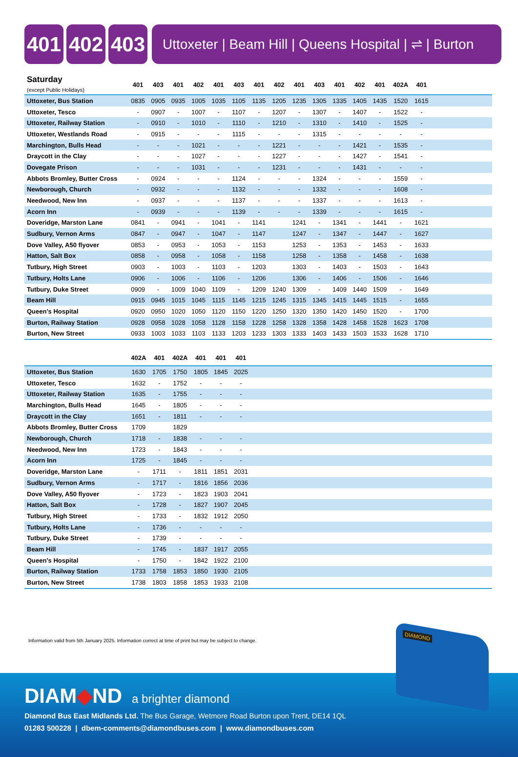401 402 403
Uttoxeter | Beam Hill | Queens Hospital | ⇌ | Burton
| Saturday (except Public Holidays) | 401 | 403 | 401 | 402 | 401 | 403 | 401 | 402 | 401 | 403 | 401 | 402 | 401 | 402A | 401 | |
| --- | --- | --- | --- | --- | --- | --- | --- | --- | --- | --- | --- | --- | --- | --- | --- | --- |
| Uttoxeter, Bus Station | 0835 | 0905 | 0935 | 1005 | 1035 | 1105 | 1135 | 1205 | 1235 | 1305 | 1335 | 1405 | 1435 | 1520 | 1615 | |
| Uttoxeter, Tesco | - | 0907 | - | 1007 | - | 1107 | - | 1207 | - | 1307 | - | 1407 | - | 1522 | - | |
| Uttoxeter, Railway Station | - | 0910 | - | 1010 | - | 1110 | - | 1210 | - | 1310 | - | 1410 | - | 1525 | - | |
| Uttoxeter, Westlands Road | - | 0915 | - | - | - | 1115 | - | - | - | 1315 | - | - | - | - | - | |
| Marchington, Bulls Head | - | - | - | 1021 | - | - | - | 1221 | - | - | - | 1421 | - | 1535 | - | |
| Draycott in the Clay | - | - | - | 1027 | - | - | - | 1227 | - | - | - | 1427 | - | 1541 | - | |
| Dovegate Prison | - | - | - | 1031 | - | - | - | 1231 | - | - | - | 1431 | - | - | - | |
| Abbots Bromley, Butter Cross | - | 0924 | - | - | - | 1124 | - | - | - | 1324 | - | - | - | 1559 | - | |
| Newborough, Church | - | 0932 | - | - | - | 1132 | - | - | - | 1332 | - | - | - | 1608 | - | |
| Needwood, New Inn | - | 0937 | - | - | - | 1137 | - | - | - | 1337 | - | - | - | 1613 | - | |
| Acorn Inn | - | 0939 | - | - | - | 1139 | - | - | - | 1339 | - | - | - | 1615 | - | |
| Doveridge, Marston Lane | 0841 | - | 0941 | - | 1041 | - | 1141 | | 1241 | - | 1341 | - | 1441 | - | 1621 | |
| Sudbury, Vernon Arms | 0847 | - | 0947 | - | 1047 | - | 1147 | | 1247 | - | 1347 | - | 1447 | - | 1627 | |
| Dove Valley, A50 flyover | 0853 | - | 0953 | - | 1053 | - | 1153 | | 1253 | - | 1353 | - | 1453 | - | 1633 | |
| Hatton, Salt Box | 0858 | - | 0958 | - | 1058 | - | 1158 | | 1258 | - | 1358 | - | 1458 | - | 1638 | |
| Tutbury, High Street | 0903 | - | 1003 | - | 1103 | - | 1203 | | 1303 | - | 1403 | - | 1503 | - | 1643 | |
| Tutbury, Holts Lane | 0906 | - | 1006 | - | 1106 | - | 1206 | | 1306 | - | 1406 | - | 1506 | - | 1646 | |
| Tutbury, Duke Street | 0909 | - | 1009 | 1040 | 1109 | - | 1209 | 1240 | 1309 | - | 1409 | 1440 | 1509 | - | 1649 | |
| Beam Hill | 0915 | 0945 | 1015 | 1045 | 1115 | 1145 | 1215 | 1245 | 1315 | 1345 | 1415 | 1445 | 1515 | - | 1655 | |
| Queen's Hospital | 0920 | 0950 | 1020 | 1050 | 1120 | 1150 | 1220 | 1250 | 1320 | 1350 | 1420 | 1450 | 1520 | - | 1700 | |
| Burton, Railway Station | 0928 | 0958 | 1028 | 1058 | 1128 | 1158 | 1228 | 1258 | 1328 | 1358 | 1428 | 1458 | 1528 | 1623 | 1708 | |
| Burton, New Street | 0933 | 1003 | 1033 | 1103 | 1133 | 1203 | 1233 | 1303 | 1333 | 1403 | 1433 | 1503 | 1533 | 1628 | 1710 | |
| | 402A | 401 | 402A | 401 | 401 | 401 | |
| --- | --- | --- | --- | --- | --- | --- | --- |
| Uttoxeter, Bus Station | 1630 | 1705 | 1750 | 1805 | 1845 | 2025 | |
| Uttoxeter, Tesco | 1632 | - | 1752 | - | - | - | |
| Uttoxeter, Railway Station | 1635 | - | 1755 | - | - | - | |
| Marchington, Bulls Head | 1645 | - | 1805 | - | - | - | |
| Draycott in the Clay | 1651 | - | 1811 | - | - | - | |
| Abbots Bromley, Butter Cross | 1709 | | 1829 | | | | |
| Newborough, Church | 1718 | - | 1838 | - | - | - | |
| Needwood, New Inn | 1723 | - | 1843 | - | - | - | |
| Acorn Inn | 1725 | - | 1845 | - | - | - | |
| Doveridge, Marston Lane | - | 1711 | - | 1811 | 1851 | 2031 | |
| Sudbury, Vernon Arms | - | 1717 | - | 1816 | 1856 | 2036 | |
| Dove Valley, A50 flyover | - | 1723 | - | 1823 | 1903 | 2041 | |
| Hatton, Salt Box | - | 1728 | - | 1827 | 1907 | 2045 | |
| Tutbury, High Street | - | 1733 | - | 1832 | 1912 | 2050 | |
| Tutbury, Holts Lane | - | 1736 | - | - | - | - | |
| Tutbury, Duke Street | - | 1739 | - | - | - | - | |
| Beam Hill | - | 1745 | - | 1837 | 1917 | 2055 | |
| Queen's Hospital | - | 1750 | - | 1842 | 1922 | 2100 | |
| Burton, Railway Station | 1733 | 1758 | 1853 | 1850 | 1930 | 2105 | |
| Burton, New Street | 1738 | 1803 | 1858 | 1853 | 1933 | 2108 | |
Information valid from 5th January 2025. Information correct at time of print but may be subject to change.
DIAM◆ND a brighter diamond
Diamond Bus East Midlands Ltd. The Bus Garage, Wetmore Road Burton upon Trent, DE14 1QL
01283 500228 | dbem-comments@diamondbuses.com | www.diamondbuses.com
DIAMOND